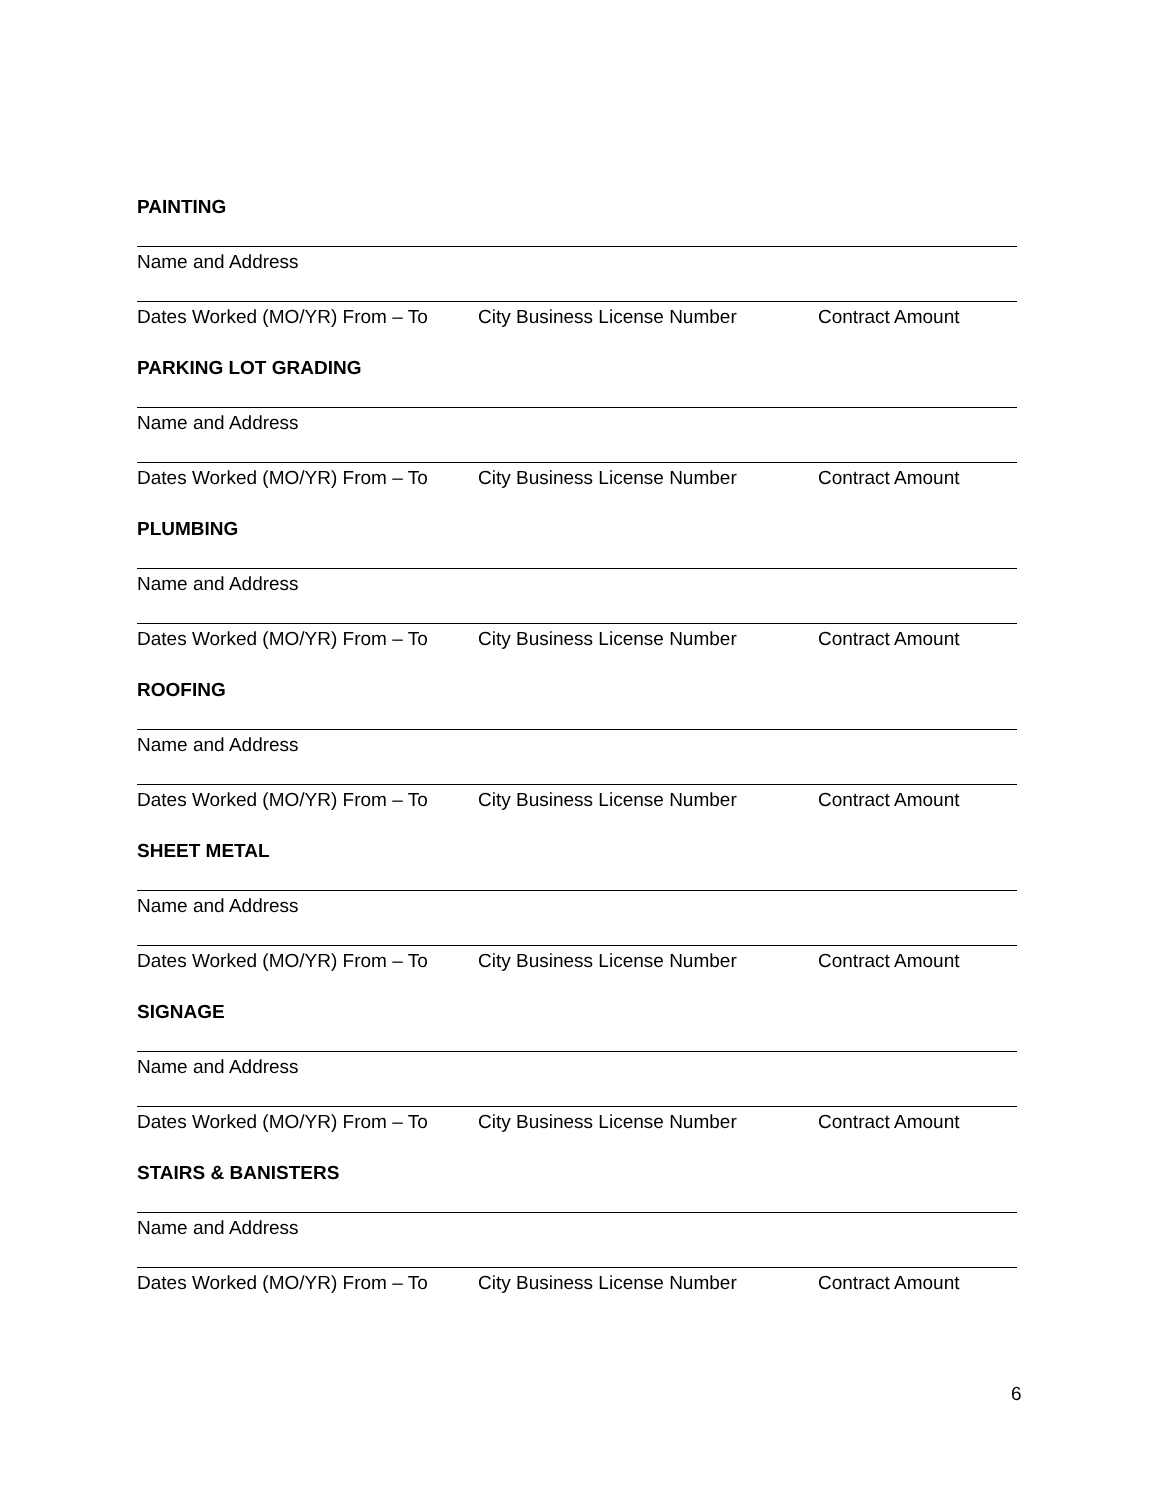PAINTING
Name and Address
Dates Worked (MO/YR) From – To City Business License Number Contract Amount
PARKING LOT GRADING
Name and Address
Dates Worked (MO/YR) From – To City Business License Number Contract Amount
PLUMBING
Name and Address
Dates Worked (MO/YR) From – To City Business License Number Contract Amount
ROOFING
Name and Address
Dates Worked (MO/YR) From – To City Business License Number Contract Amount
SHEET METAL
Name and Address
Dates Worked (MO/YR) From – To City Business License Number Contract Amount
SIGNAGE
Name and Address
Dates Worked (MO/YR) From – To City Business License Number Contract Amount
STAIRS & BANISTERS
Name and Address
Dates Worked (MO/YR) From – To City Business License Number Contract Amount
6